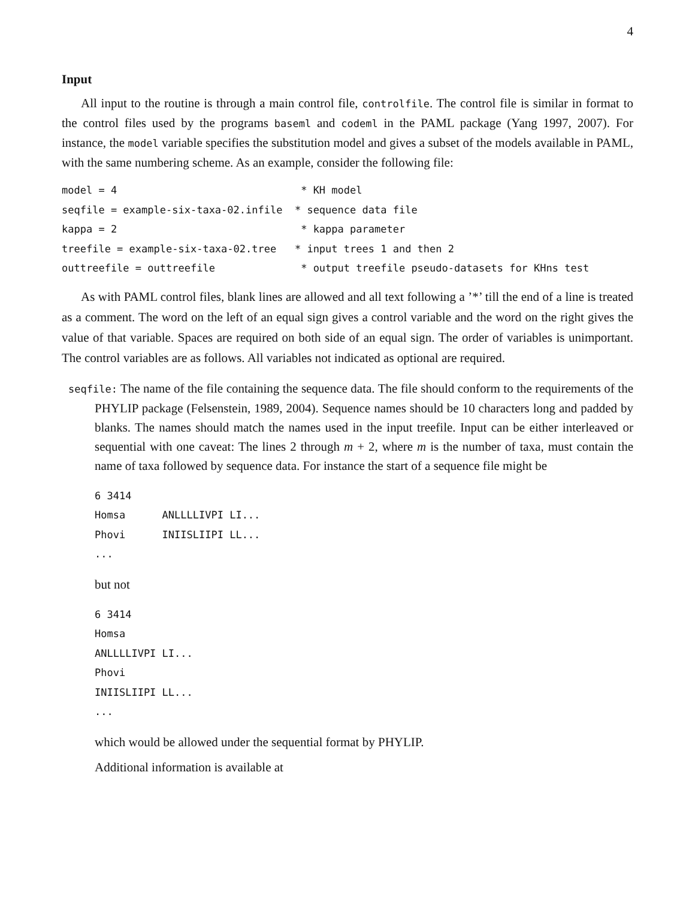4
Input
All input to the routine is through a main control file, controlfile. The control file is similar in format to the control files used by the programs baseml and codeml in the PAML package (Yang 1997, 2007). For instance, the model variable specifies the substitution model and gives a subset of the models available in PAML, with the same numbering scheme. As an example, consider the following file:
model = 4                              * KH model
seqfile = example-six-taxa-02.infile  * sequence data file
kappa = 2                              * kappa parameter
treefile = example-six-taxa-02.tree   * input trees 1 and then 2
outtreefile = outtreefile              * output treefile pseudo-datasets for KHns test
As with PAML control files, blank lines are allowed and all text following a ’*’ till the end of a line is treated as a comment. The word on the left of an equal sign gives a control variable and the word on the right gives the value of that variable. Spaces are required on both side of an equal sign. The order of variables is unimportant. The control variables are as follows. All variables not indicated as optional are required.
seqfile: The name of the file containing the sequence data. The file should conform to the requirements of the PHYLIP package (Felsenstein, 1989, 2004). Sequence names should be 10 characters long and padded by blanks. The names should match the names used in the input treefile. Input can be either interleaved or sequential with one caveat: The lines 2 through m + 2, where m is the number of taxa, must contain the name of taxa followed by sequence data. For instance the start of a sequence file might be
6 3414
Homsa      ANLLLLIVPI LI...
Phovi      INIISLIIPI LL...
...
but not
6 3414
Homsa
ANLLLLIVPI LI...
Phovi
INIISLIIPI LL...
...
which would be allowed under the sequential format by PHYLIP.
Additional information is available at